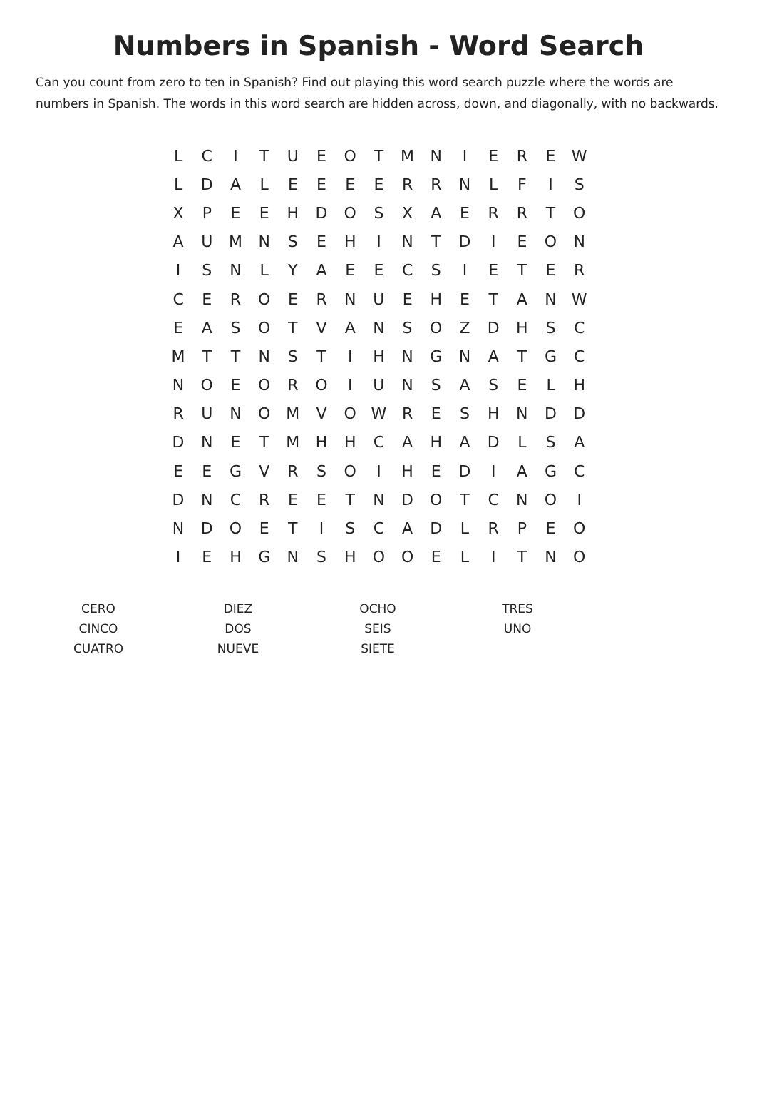Numbers in Spanish - Word Search
Can you count from zero to ten in Spanish? Find out playing this word search puzzle where the words are numbers in Spanish. The words in this word search are hidden across, down, and diagonally, with no backwards.
| L | C | I | T | U | E | O | T | M | N | I | E | R | E | W |
| L | D | A | L | E | E | E | E | R | R | N | L | F | I | S |
| X | P | E | E | H | D | O | S | X | A | E | R | R | T | O |
| A | U | M | N | S | E | H | I | N | T | D | I | E | O | N |
| I | S | N | L | Y | A | E | E | C | S | I | E | T | E | R |
| C | E | R | O | E | R | N | U | E | H | E | T | A | N | W |
| E | A | S | O | T | V | A | N | S | O | Z | D | H | S | C |
| M | T | T | N | S | T | I | H | N | G | N | A | T | G | C |
| N | O | E | O | R | O | I | U | N | S | A | S | E | L | H |
| R | U | N | O | M | V | O | W | R | E | S | H | N | D | D |
| D | N | E | T | M | H | H | C | A | H | A | D | L | S | A |
| E | E | G | V | R | S | O | I | H | E | D | I | A | G | C |
| D | N | C | R | E | E | T | N | D | O | T | C | N | O | I |
| N | D | O | E | T | I | S | C | A | D | L | R | P | E | O |
| I | E | H | G | N | S | H | O | O | E | L | I | T | N | O |
| CERO | DIEZ | OCHO | TRES |
| CINCO | DOS | SEIS | UNO |
| CUATRO | NUEVE | SIETE | |